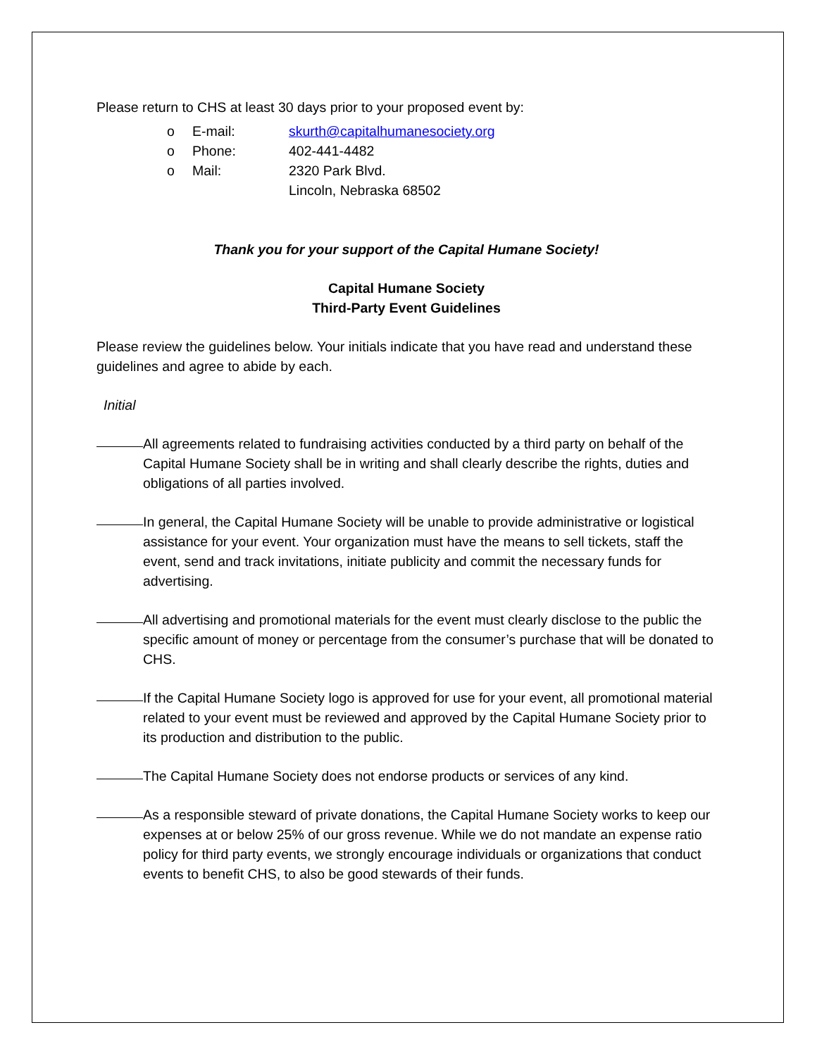Please return to CHS at least 30 days prior to your proposed event by:
o E-mail: skurth@capitalhumanesociety.org
o Phone: 402-441-4482
o Mail: 2320 Park Blvd.
Lincoln, Nebraska 68502
Thank you for your support of the Capital Humane Society!
Capital Humane Society
Third-Party Event Guidelines
Please review the guidelines below. Your initials indicate that you have read and understand these guidelines and agree to abide by each.
Initial
All agreements related to fundraising activities conducted by a third party on behalf of the Capital Humane Society shall be in writing and shall clearly describe the rights, duties and obligations of all parties involved.
In general, the Capital Humane Society will be unable to provide administrative or logistical assistance for your event. Your organization must have the means to sell tickets, staff the event, send and track invitations, initiate publicity and commit the necessary funds for advertising.
All advertising and promotional materials for the event must clearly disclose to the public the specific amount of money or percentage from the consumer’s purchase that will be donated to CHS.
If the Capital Humane Society logo is approved for use for your event, all promotional material related to your event must be reviewed and approved by the Capital Humane Society prior to its production and distribution to the public.
The Capital Humane Society does not endorse products or services of any kind.
As a responsible steward of private donations, the Capital Humane Society works to keep our expenses at or below 25% of our gross revenue. While we do not mandate an expense ratio policy for third party events, we strongly encourage individuals or organizations that conduct events to benefit CHS, to also be good stewards of their funds.